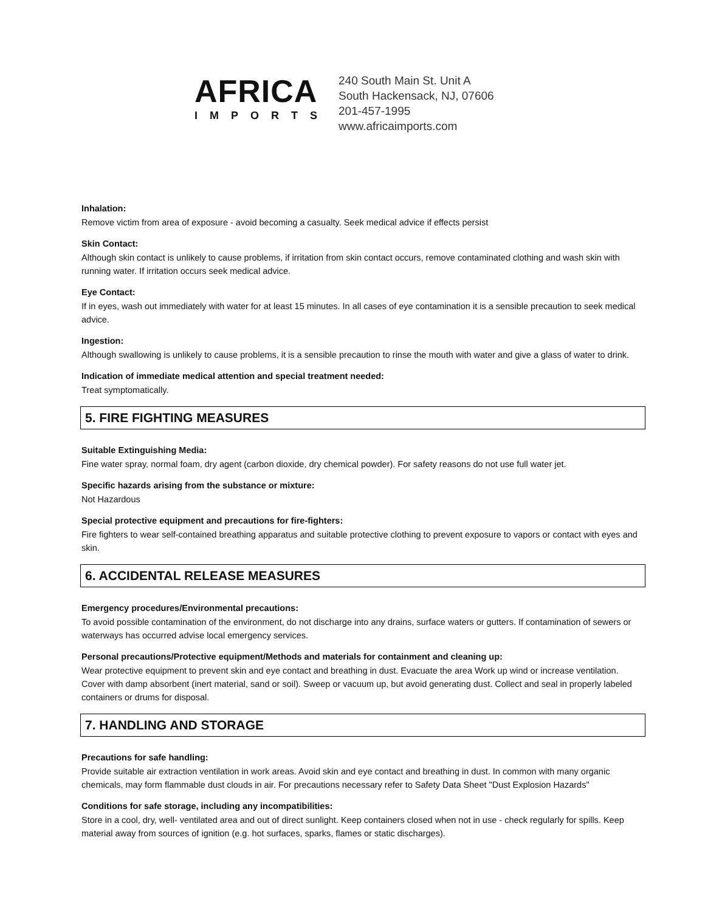AFRICA
IMPORTS
240 South Main St. Unit A
South Hackensack, NJ, 07606
201-457-1995
www.africaimports.com
Inhalation:
Remove victim from area of exposure - avoid becoming a casualty. Seek medical advice if effects persist
Skin Contact:
Although skin contact is unlikely to cause problems, if irritation from skin contact occurs, remove contaminated clothing and wash skin with running water. If irritation occurs seek medical advice.
Eye Contact:
If in eyes, wash out immediately with water for at least 15 minutes. In all cases of eye contamination it is a sensible precaution to seek medical advice.
Ingestion:
Although swallowing is unlikely to cause problems, it is a sensible precaution to rinse the mouth with water and give a glass of water to drink.
Indication of immediate medical attention and special treatment needed:
Treat symptomatically.
5. FIRE FIGHTING MEASURES
Suitable Extinguishing Media:
Fine water spray, normal foam, dry agent (carbon dioxide, dry chemical powder). For safety reasons do not use full water jet.
Specific hazards arising from the substance or mixture:
Not Hazardous
Special protective equipment and precautions for fire-fighters:
Fire fighters to wear self-contained breathing apparatus and suitable protective clothing to prevent exposure to vapors or contact with eyes and skin.
6. ACCIDENTAL RELEASE MEASURES
Emergency procedures/Environmental precautions:
To avoid possible contamination of the environment, do not discharge into any drains, surface waters or gutters. If contamination of sewers or waterways has occurred advise local emergency services.
Personal precautions/Protective equipment/Methods and materials for containment and cleaning up:
Wear protective equipment to prevent skin and eye contact and breathing in dust. Evacuate the area Work up wind or increase ventilation. Cover with damp absorbent (inert material, sand or soil). Sweep or vacuum up, but avoid generating dust. Collect and seal in properly labeled containers or drums for disposal.
7. HANDLING AND STORAGE
Precautions for safe handling:
Provide suitable air extraction ventilation in work areas. Avoid skin and eye contact and breathing in dust. In common with many organic chemicals, may form flammable dust clouds in air. For precautions necessary refer to Safety Data Sheet "Dust Explosion Hazards"
Conditions for safe storage, including any incompatibilities:
Store in a cool, dry, well- ventilated area and out of direct sunlight. Keep containers closed when not in use - check regularly for spills. Keep material away from sources of ignition (e.g. hot surfaces, sparks, flames or static discharges).